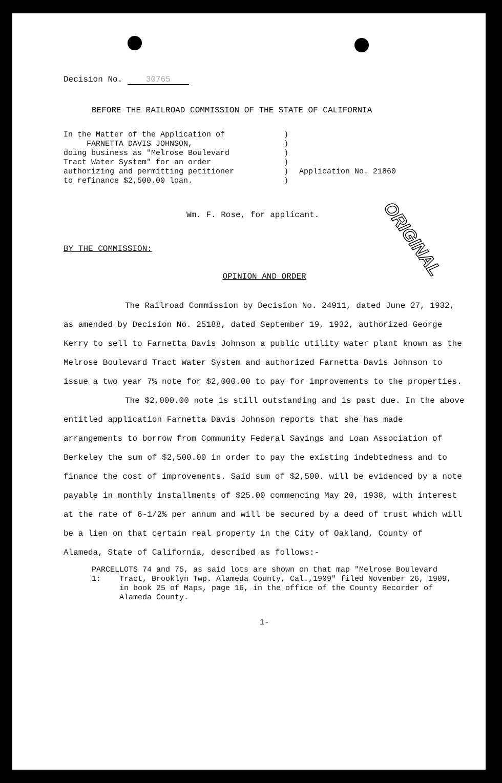ORIGINAL
Decision No. 30765
BEFORE THE RAILROAD COMMISSION OF THE STATE OF CALIFORNIA
In the Matter of the Application of
FARNETTA DAVIS JOHNSON,
doing business as "Melrose Boulevard
Tract Water System" for an order
authorizing and permitting petitioner
to refinance $2,500.00 loan.
)
)
)
)
)
)
Application No. 21860
Wm. F. Rose, for applicant.
BY THE COMMISSION:
OPINION AND ORDER
The Railroad Commission by Decision No. 24911, dated June 27, 1932, as amended by Decision No. 25188, dated September 19, 1932, authorized George Kerry to sell to Farnetta Davis Johnson a public utility water plant known as the Melrose Boulevard Tract Water System and authorized Farnetta Davis Johnson to issue a two year 7% note for $2,000.00 to pay for improvements to the properties.
The $2,000.00 note is still outstanding and is past due. In the above entitled application Farnetta Davis Johnson reports that she has made arrangements to borrow from Community Federal Savings and Loan Association of Berkeley the sum of $2,500.00 in order to pay the existing indebtedness and to finance the cost of improvements. Said sum of $2,500. will be evidenced by a note payable in monthly installments of $25.00 commencing May 20, 1938, with interest at the rate of 6-1/2% per annum and will be secured by a deed of trust which will be a lien on that certain real property in the City of Oakland, County of Alameda, State of California, described as follows:-
PARCEL 1: LOTS 74 and 75, as said lots are shown on that map "Melrose Boulevard Tract, Brooklyn Twp. Alameda County, Cal.,1909" filed November 26, 1909, in book 25 of Maps, page 16, in the office of the County Recorder of Alameda County.
1-